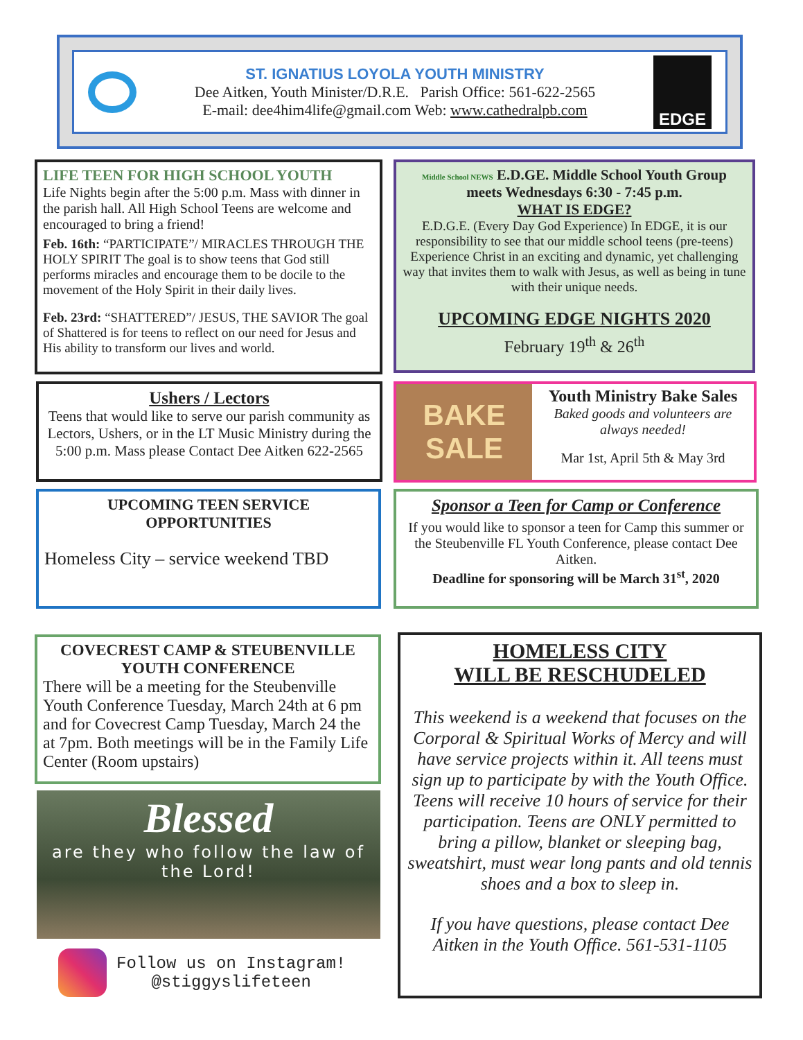ST. IGNATIUS LOYOLA YOUTH MINISTRY
Dee Aitken, Youth Minister/D.R.E. Parish Office: 561-622-2565
E-mail: dee4him4life@gmail.com Web: www.cathedralpb.com
EDGE
LIFE TEEN FOR HIGH SCHOOL YOUTH
Life Nights begin after the 5:00 p.m. Mass with dinner in the parish hall. All High School Teens are welcome and encouraged to bring a friend!
Feb. 16th: “PARTICIPATE”/ MIRACLES THROUGH THE HOLY SPIRIT The goal is to show teens that God still performs miracles and encourage them to be docile to the movement of the Holy Spirit in their daily lives.
Feb. 23rd: “SHATTERED”/ JESUS, THE SAVIOR The goal of Shattered is for teens to reflect on our need for Jesus and His ability to transform our lives and world.
Middle School NEWS E.D.GE. Middle School Youth Group
meets Wednesdays 6:30 - 7:45 p.m.
WHAT IS EDGE?
E.D.G.E. (Every Day God Experience) In EDGE, it is our responsibility to see that our middle school teens (pre-teens) Experience Christ in an exciting and dynamic, yet challenging way that invites them to walk with Jesus, as well as being in tune with their unique needs.
UPCOMING EDGE NIGHTS 2020
February 19<sup>th</sup> & 26<sup>th</sup>
Ushers / Lectors
Teens that would like to serve our parish community as Lectors, Ushers, or in the LT Music Ministry during the 5:00 p.m. Mass please Contact Dee Aitken 622-2565
BAKE SALE
Youth Ministry Bake Sales
Baked goods and volunteers are always needed!
Mar 1st, April 5th & May 3rd
UPCOMING TEEN SERVICE OPPORTUNITIES
Homeless City – service weekend TBD
Sponsor a Teen for Camp or Conference
If you would like to sponsor a teen for Camp this summer or the Steubenville FL Youth Conference, please contact Dee Aitken.
Deadline for sponsoring will be March 31<sup>st</sup>, 2020
COVECREST CAMP & STEUBENVILLE YOUTH CONFERENCE
There will be a meeting for the Steubenville Youth Conference Tuesday, March 24th at 6 pm and for Covecrest Camp Tuesday, March 24 the at 7pm. Both meetings will be in the Family Life Center (Room upstairs)
Blessed
are they who follow the law of the Lord!
Follow us on Instagram!
@stiggyslifeteen
HOMELESS CITY
WILL BE RESCHUDELED
This weekend is a weekend that focuses on the Corporal & Spiritual Works of Mercy and will have service projects within it. All teens must sign up to participate by with the Youth Office. Teens will receive 10 hours of service for their participation. Teens are ONLY permitted to bring a pillow, blanket or sleeping bag, sweatshirt, must wear long pants and old tennis shoes and a box to sleep in.
If you have questions, please contact Dee Aitken in the Youth Office. 561-531-1105